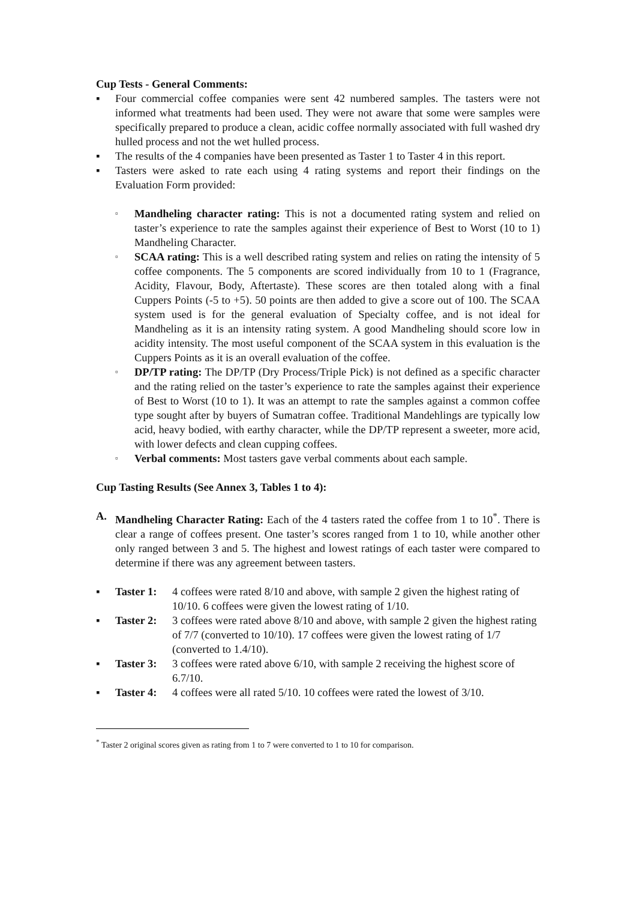Cup Tests - General Comments:
▪ Four commercial coffee companies were sent 42 numbered samples. The tasters were not informed what treatments had been used. They were not aware that some were samples were specifically prepared to produce a clean, acidic coffee normally associated with full washed dry hulled process and not the wet hulled process.
▪ The results of the 4 companies have been presented as Taster 1 to Taster 4 in this report.
▪ Tasters were asked to rate each using 4 rating systems and report their findings on the Evaluation Form provided:
▫
Mandheling character rating: This is not a documented rating system and relied on taster’s experience to rate the samples against their experience of Best to Worst (10 to 1) Mandheling Character.
▫
SCAA rating: This is a well described rating system and relies on rating the intensity of 5 coffee components. The 5 components are scored individually from 10 to 1 (Fragrance, Acidity, Flavour, Body, Aftertaste). These scores are then totaled along with a final Cuppers Points (-5 to +5). 50 points are then added to give a score out of 100. The SCAA system used is for the general evaluation of Specialty coffee, and is not ideal for Mandheling as it is an intensity rating system. A good Mandheling should score low in acidity intensity. The most useful component of the SCAA system in this evaluation is the Cuppers Points as it is an overall evaluation of the coffee.
▫
DP/TP rating: The DP/TP (Dry Process/Triple Pick) is not defined as a specific character and the rating relied on the taster’s experience to rate the samples against their experience of Best to Worst (10 to 1). It was an attempt to rate the samples against a common coffee type sought after by buyers of Sumatran coffee. Traditional Mandehlings are typically low acid, heavy bodied, with earthy character, while the DP/TP represent a sweeter, more acid, with lower defects and clean cupping coffees.
▫
Verbal comments: Most tasters gave verbal comments about each sample.
Cup Tasting Results (See Annex 3, Tables 1 to 4):
A. Mandheling Character Rating: Each of the 4 tasters rated the coffee from 1 to 10<sup>*</sup>. There is clear a range of coffees present. One taster’s scores ranged from 1 to 10, while another other only ranged between 3 and 5. The highest and lowest ratings of each taster were compared to determine if there was any agreement between tasters.
▪ Taster 1:
4 coffees were rated 8/10 and above, with sample 2 given the highest rating of 10/10. 6 coffees were given the lowest rating of 1/10.
▪ Taster 2:
3 coffees were rated above 8/10 and above, with sample 2 given the highest rating of 7/7 (converted to 10/10). 17 coffees were given the lowest rating of 1/7 (converted to 1.4/10).
▪ Taster 3:
3 coffees were rated above 6/10, with sample 2 receiving the highest score of 6.7/10.
▪ Taster 4:
4 coffees were all rated 5/10. 10 coffees were rated the lowest of 3/10.
<sup>*</sup> Taster 2 original scores given as rating from 1 to 7 were converted to 1 to 10 for comparison.